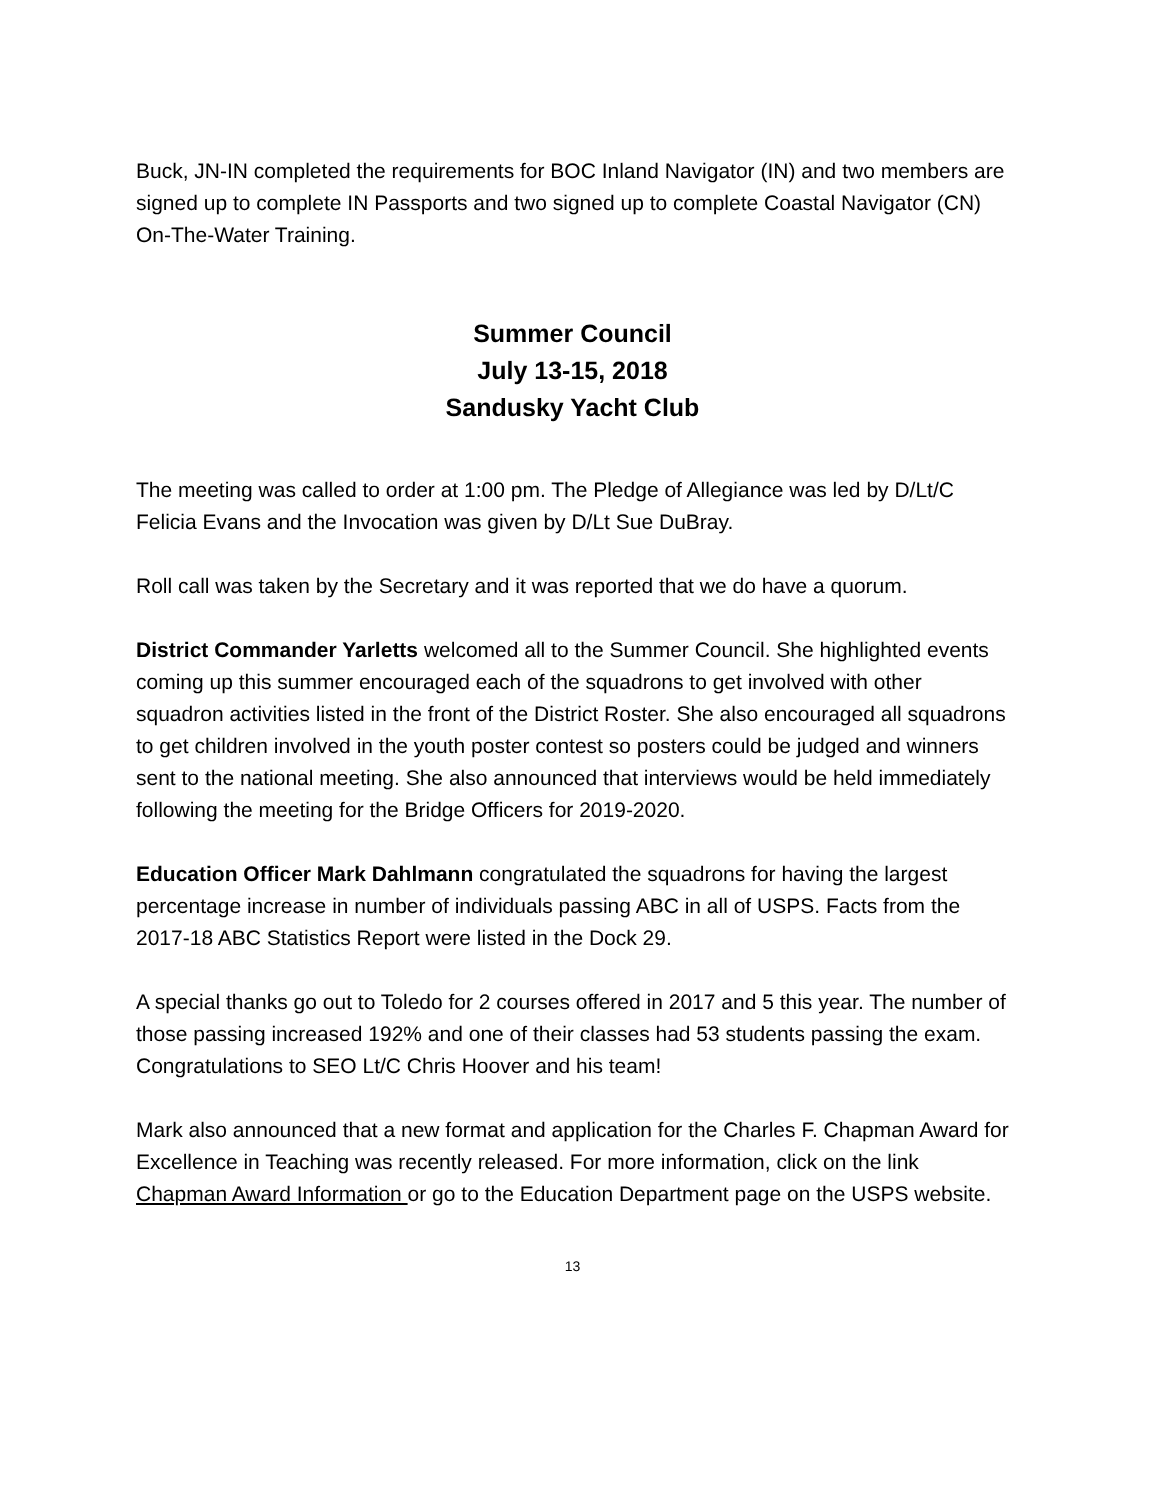Buck, JN-IN completed the requirements for BOC Inland Navigator (IN) and two members are signed up to complete IN Passports and two signed up to complete Coastal Navigator (CN) On-The-Water Training.
Summer Council
July 13-15, 2018
Sandusky Yacht Club
The meeting was called to order at 1:00 pm. The Pledge of Allegiance was led by D/Lt/C Felicia Evans and the Invocation was given by D/Lt Sue DuBray.
Roll call was taken by the Secretary and it was reported that we do have a quorum.
District Commander Yarletts welcomed all to the Summer Council. She highlighted events coming up this summer encouraged each of the squadrons to get involved with other squadron activities listed in the front of the District Roster. She also encouraged all squadrons to get children involved in the youth poster contest so posters could be judged and winners sent to the national meeting. She also announced that interviews would be held immediately following the meeting for the Bridge Officers for 2019-2020.
Education Officer Mark Dahlmann congratulated the squadrons for having the largest percentage increase in number of individuals passing ABC in all of USPS. Facts from the 2017-18 ABC Statistics Report were listed in the Dock 29.
A special thanks go out to Toledo for 2 courses offered in 2017 and 5 this year. The number of those passing increased 192% and one of their classes had 53 students passing the exam. Congratulations to SEO Lt/C Chris Hoover and his team!
Mark also announced that a new format and application for the Charles F. Chapman Award for Excellence in Teaching was recently released. For more information, click on the link Chapman Award Information or go to the Education Department page on the USPS website.
13